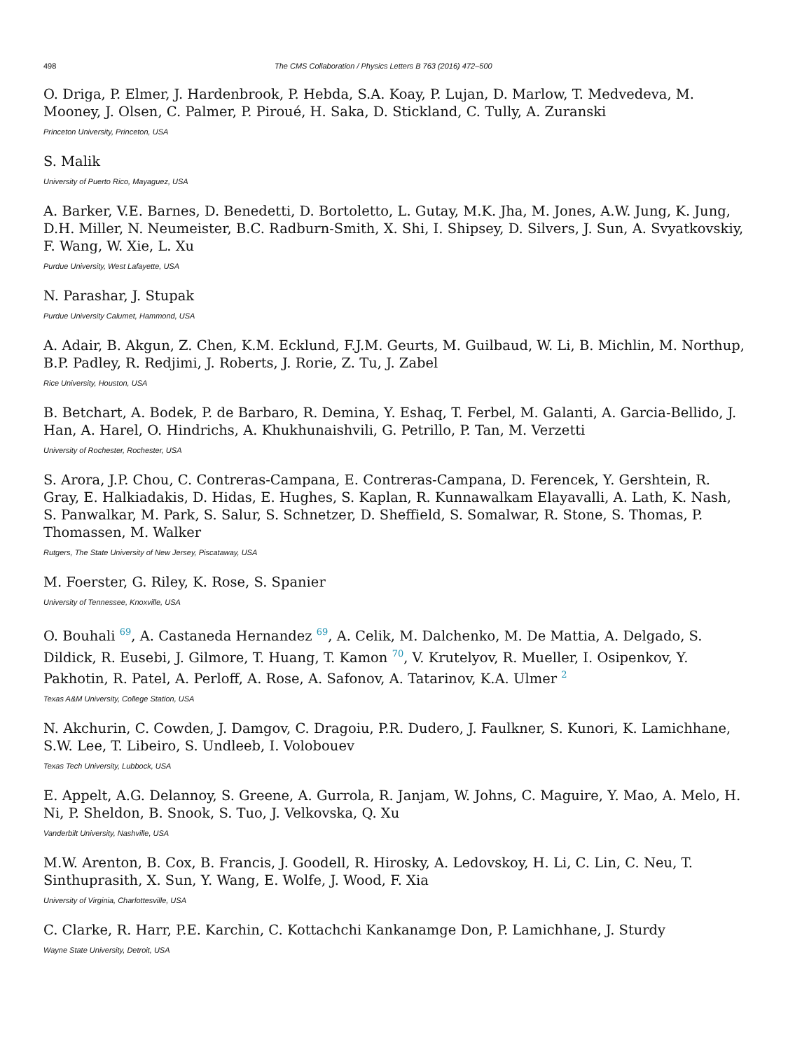498 The CMS Collaboration / Physics Letters B 763 (2016) 472–500
O. Driga, P. Elmer, J. Hardenbrook, P. Hebda, S.A. Koay, P. Lujan, D. Marlow, T. Medvedeva, M. Mooney, J. Olsen, C. Palmer, P. Piroué, H. Saka, D. Stickland, C. Tully, A. Zuranski
Princeton University, Princeton, USA
S. Malik
University of Puerto Rico, Mayaguez, USA
A. Barker, V.E. Barnes, D. Benedetti, D. Bortoletto, L. Gutay, M.K. Jha, M. Jones, A.W. Jung, K. Jung, D.H. Miller, N. Neumeister, B.C. Radburn-Smith, X. Shi, I. Shipsey, D. Silvers, J. Sun, A. Svyatkovskiy, F. Wang, W. Xie, L. Xu
Purdue University, West Lafayette, USA
N. Parashar, J. Stupak
Purdue University Calumet, Hammond, USA
A. Adair, B. Akgun, Z. Chen, K.M. Ecklund, F.J.M. Geurts, M. Guilbaud, W. Li, B. Michlin, M. Northup, B.P. Padley, R. Redjimi, J. Roberts, J. Rorie, Z. Tu, J. Zabel
Rice University, Houston, USA
B. Betchart, A. Bodek, P. de Barbaro, R. Demina, Y. Eshaq, T. Ferbel, M. Galanti, A. Garcia-Bellido, J. Han, A. Harel, O. Hindrichs, A. Khukhunaishvili, G. Petrillo, P. Tan, M. Verzetti
University of Rochester, Rochester, USA
S. Arora, J.P. Chou, C. Contreras-Campana, E. Contreras-Campana, D. Ferencek, Y. Gershtein, R. Gray, E. Halkiadakis, D. Hidas, E. Hughes, S. Kaplan, R. Kunnawalkam Elayavalli, A. Lath, K. Nash, S. Panwalkar, M. Park, S. Salur, S. Schnetzer, D. Sheffield, S. Somalwar, R. Stone, S. Thomas, P. Thomassen, M. Walker
Rutgers, The State University of New Jersey, Piscataway, USA
M. Foerster, G. Riley, K. Rose, S. Spanier
University of Tennessee, Knoxville, USA
O. Bouhali <sup>69</sup>, A. Castaneda Hernandez <sup>69</sup>, A. Celik, M. Dalchenko, M. De Mattia, A. Delgado, S. Dildick, R. Eusebi, J. Gilmore, T. Huang, T. Kamon <sup>70</sup>, V. Krutelyov, R. Mueller, I. Osipenkov, Y. Pakhotin, R. Patel, A. Perloff, A. Rose, A. Safonov, A. Tatarinov, K.A. Ulmer <sup>2</sup>
Texas A&M University, College Station, USA
N. Akchurin, C. Cowden, J. Damgov, C. Dragoiu, P.R. Dudero, J. Faulkner, S. Kunori, K. Lamichhane, S.W. Lee, T. Libeiro, S. Undleeb, I. Volobouev
Texas Tech University, Lubbock, USA
E. Appelt, A.G. Delannoy, S. Greene, A. Gurrola, R. Janjam, W. Johns, C. Maguire, Y. Mao, A. Melo, H. Ni, P. Sheldon, B. Snook, S. Tuo, J. Velkovska, Q. Xu
Vanderbilt University, Nashville, USA
M.W. Arenton, B. Cox, B. Francis, J. Goodell, R. Hirosky, A. Ledovskoy, H. Li, C. Lin, C. Neu, T. Sinthuprasith, X. Sun, Y. Wang, E. Wolfe, J. Wood, F. Xia
University of Virginia, Charlottesville, USA
C. Clarke, R. Harr, P.E. Karchin, C. Kottachchi Kankanamge Don, P. Lamichhane, J. Sturdy
Wayne State University, Detroit, USA